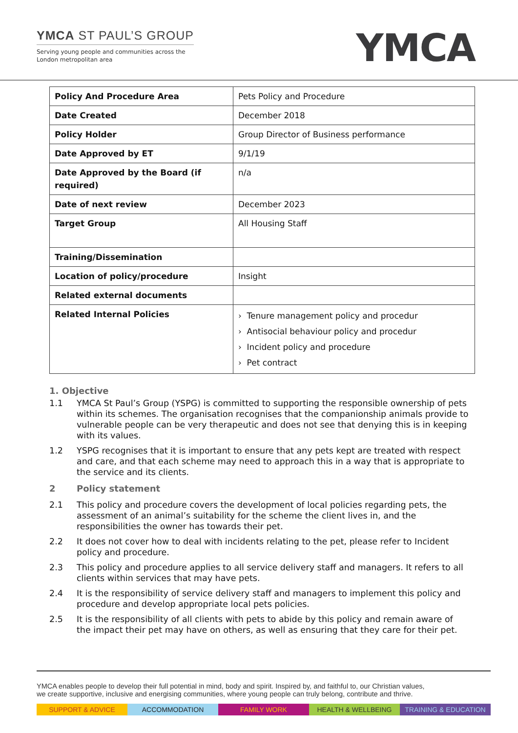YMCA ST PAUL’S GROUP
Serving young people and communities across the
London metropolitan area
YMCA
| Policy And Procedure Area | Pets Policy and Procedure |
| Date Created | December 2018 |
| Policy Holder | Group Director of Business performance |
| Date Approved by ET | 9/1/19 |
| Date Approved by the Board (if required) | n/a |
| Date of next review | December 2023 |
| Target Group | All Housing Staff |
| Training/Dissemination | |
| Location of policy/procedure | Insight |
| Related external documents | |
| Related Internal Policies | › Tenure management policy and procedur › Antisocial behaviour policy and procedur › Incident policy and procedure › Pet contract |
1. Objective
1.1 YMCA St Paul’s Group (YSPG) is committed to supporting the responsible ownership of pets within its schemes. The organisation recognises that the companionship animals provide to vulnerable people can be very therapeutic and does not see that denying this is in keeping with its values.
1.2 YSPG recognises that it is important to ensure that any pets kept are treated with respect and care, and that each scheme may need to approach this in a way that is appropriate to the service and its clients.
2 Policy statement
2.1 This policy and procedure covers the development of local policies regarding pets, the assessment of an animal’s suitability for the scheme the client lives in, and the responsibilities the owner has towards their pet.
2.2 It does not cover how to deal with incidents relating to the pet, please refer to Incident policy and procedure.
2.3 This policy and procedure applies to all service delivery staff and managers. It refers to all clients within services that may have pets.
2.4 It is the responsibility of service delivery staff and managers to implement this policy and procedure and develop appropriate local pets policies.
2.5 It is the responsibility of all clients with pets to abide by this policy and remain aware of the impact their pet may have on others, as well as ensuring that they care for their pet.
YMCA enables people to develop their full potential in mind, body and spirit. Inspired by, and faithful to, our Christian values,
we create supportive, inclusive and energising communities, where young people can truly belong, contribute and thrive.
SUPPORT & ADVICE ACCOMMODATION FAMILY WORK HEALTH & WELLBEING TRAINING & EDUCATION